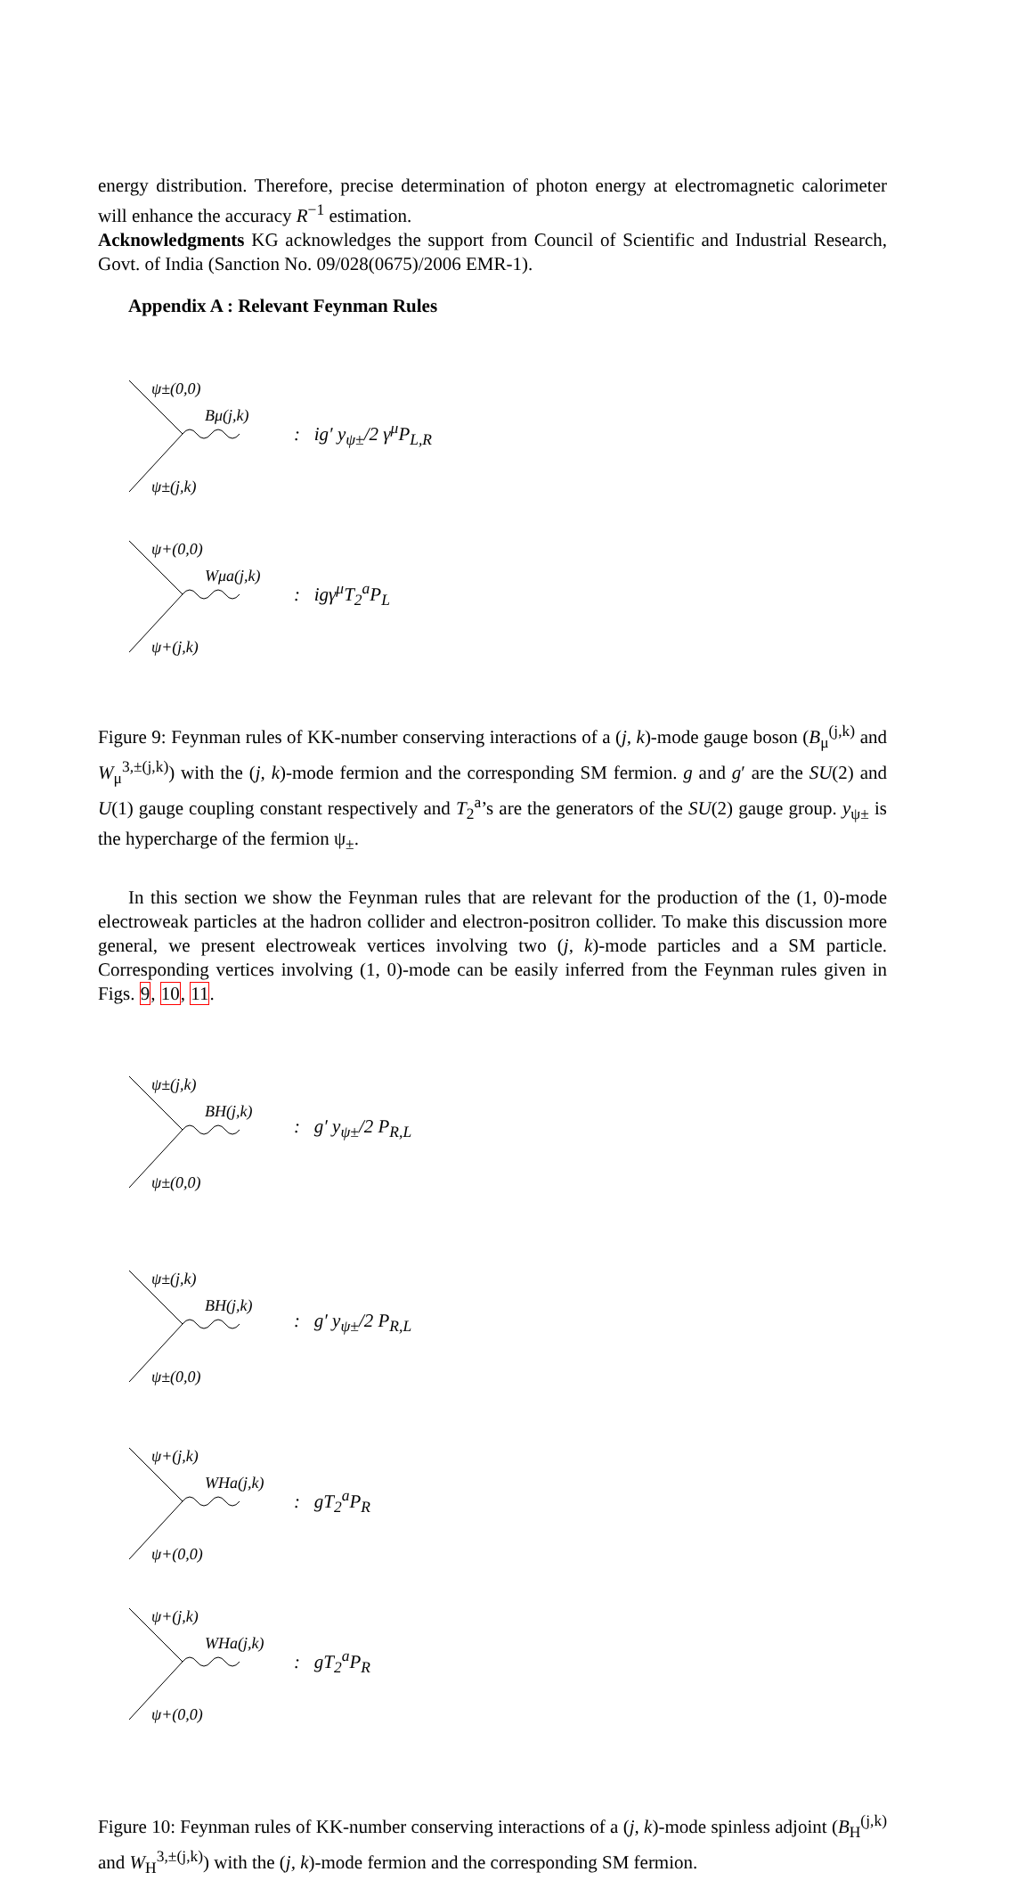energy distribution. Therefore, precise determination of photon energy at electromagnetic calorimeter will enhance the accuracy R<sup>−1</sup> estimation.
Acknowledgments KG acknowledges the support from Council of Scientific and Industrial Research, Govt. of India (Sanction No. 09/028(0675)/2006 EMR-1).
Appendix A : Relevant Feynman Rules
ψ±(0,0)
Bμ(j,k)
ψ±(j,k)
: ig′ y<sub>ψ±</sub>/2 γ<sup>μ</sup>P<sub>L,R</sub>
ψ+(0,0)
Wμa(j,k)
ψ+(j,k)
: igγ<sup>μ</sup>T<sub>2</sub><sup>a</sup>P<sub>L</sub>
Figure 9: Feynman rules of KK-number conserving interactions of a (j, k)-mode gauge boson (B<sub>μ</sub><sup>(j,k)</sup> and W<sub>μ</sub><sup>3,±(j,k)</sup>) with the (j, k)-mode fermion and the corresponding SM fermion. g and g′ are the SU(2) and U(1) gauge coupling constant respectively and T<sub>2</sub><sup>a</sup>’s are the generators of the SU(2) gauge group. y<sub>ψ±</sub> is the hypercharge of the fermion ψ<sub>±</sub>.
In this section we show the Feynman rules that are relevant for the production of the (1, 0)-mode electroweak particles at the hadron collider and electron-positron collider. To make this discussion more general, we present electroweak vertices involving two (j, k)-mode particles and a SM particle. Corresponding vertices involving (1, 0)-mode can be easily inferred from the Feynman rules given in Figs. 9, 10, 11.
ψ±(j,k)
BH(j,k)
ψ±(0,0)
: g′ y<sub>ψ±</sub>/2 P<sub>R,L</sub>
ψ±(j,k)
BH(j,k)
ψ±(0,0)
: g′ y<sub>ψ±</sub>/2 P<sub>R,L</sub>
ψ+(j,k)
WHa(j,k)
ψ+(0,0)
: gT<sub>2</sub><sup>a</sup>P<sub>R</sub>
ψ+(j,k)
WHa(j,k)
ψ+(0,0)
: gT<sub>2</sub><sup>a</sup>P<sub>R</sub>
Figure 10: Feynman rules of KK-number conserving interactions of a (j, k)-mode spinless adjoint (B<sub>H</sub><sup>(j,k)</sup> and W<sub>H</sub><sup>3,±(j,k)</sup>) with the (j, k)-mode fermion and the corresponding SM fermion.